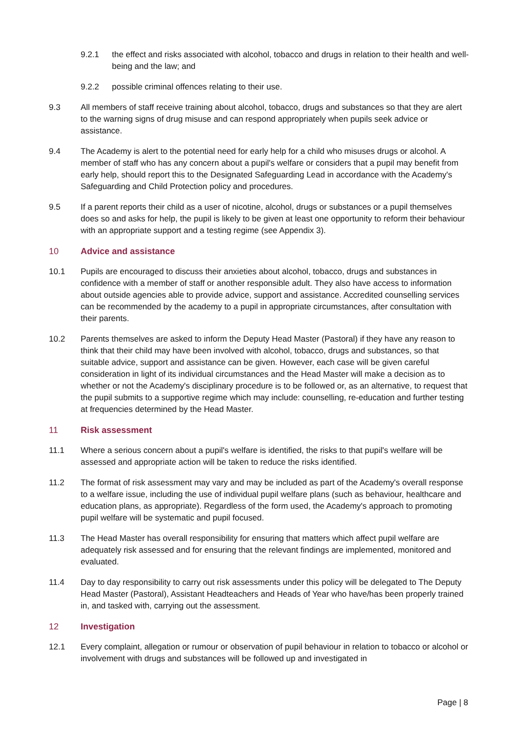9.2.1 the effect and risks associated with alcohol, tobacco and drugs in relation to their health and well-being and the law; and
9.2.2 possible criminal offences relating to their use.
9.3 All members of staff receive training about alcohol, tobacco, drugs and substances so that they are alert to the warning signs of drug misuse and can respond appropriately when pupils seek advice or assistance.
9.4 The Academy is alert to the potential need for early help for a child who misuses drugs or alcohol. A member of staff who has any concern about a pupil's welfare or considers that a pupil may benefit from early help, should report this to the Designated Safeguarding Lead in accordance with the Academy's Safeguarding and Child Protection policy and procedures.
9.5 If a parent reports their child as a user of nicotine, alcohol, drugs or substances or a pupil themselves does so and asks for help, the pupil is likely to be given at least one opportunity to reform their behaviour with an appropriate support and a testing regime (see Appendix 3).
10 Advice and assistance
10.1 Pupils are encouraged to discuss their anxieties about alcohol, tobacco, drugs and substances in confidence with a member of staff or another responsible adult. They also have access to information about outside agencies able to provide advice, support and assistance. Accredited counselling services can be recommended by the academy to a pupil in appropriate circumstances, after consultation with their parents.
10.2 Parents themselves are asked to inform the Deputy Head Master (Pastoral) if they have any reason to think that their child may have been involved with alcohol, tobacco, drugs and substances, so that suitable advice, support and assistance can be given. However, each case will be given careful consideration in light of its individual circumstances and the Head Master will make a decision as to whether or not the Academy's disciplinary procedure is to be followed or, as an alternative, to request that the pupil submits to a supportive regime which may include: counselling, re-education and further testing at frequencies determined by the Head Master.
11 Risk assessment
11.1 Where a serious concern about a pupil's welfare is identified, the risks to that pupil's welfare will be assessed and appropriate action will be taken to reduce the risks identified.
11.2 The format of risk assessment may vary and may be included as part of the Academy's overall response to a welfare issue, including the use of individual pupil welfare plans (such as behaviour, healthcare and education plans, as appropriate). Regardless of the form used, the Academy's approach to promoting pupil welfare will be systematic and pupil focused.
11.3 The Head Master has overall responsibility for ensuring that matters which affect pupil welfare are adequately risk assessed and for ensuring that the relevant findings are implemented, monitored and evaluated.
11.4 Day to day responsibility to carry out risk assessments under this policy will be delegated to The Deputy Head Master (Pastoral), Assistant Headteachers and Heads of Year who have/has been properly trained in, and tasked with, carrying out the assessment.
12 Investigation
12.1 Every complaint, allegation or rumour or observation of pupil behaviour in relation to tobacco or alcohol or involvement with drugs and substances will be followed up and investigated in
Page | 8